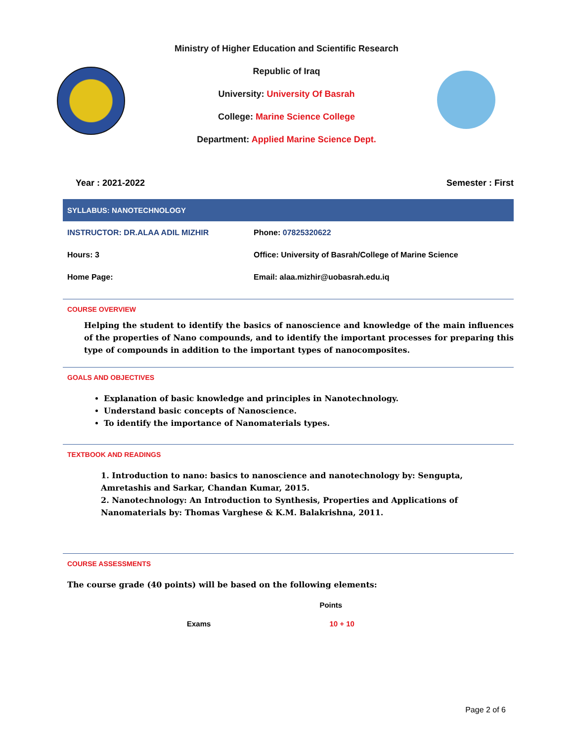Ministry of Higher Education and Scientific Research
Republic of Iraq
University: University Of Basrah
College: Marine Science College
Department: Applied Marine Science Dept.
Year : 2021-2022 Semester : First
SYLLABUS: NANOTECHNOLOGY
| INSTRUCTOR: DR.ALAA ADIL MIZHIR | Phone: 07825320622 |
| Hours: 3 | Office: University of Basrah/College of Marine Science |
| Home Page: | Email: alaa.mizhir@uobasrah.edu.iq |
COURSE OVERVIEW
Helping the student to identify the basics of nanoscience and knowledge of the main influences of the properties of Nano compounds, and to identify the important processes for preparing this type of compounds in addition to the important types of nanocomposites.
GOALS AND OBJECTIVES
Explanation of basic knowledge and principles in Nanotechnology.
Understand basic concepts of Nanoscience.
To identify the importance of Nanomaterials types.
TEXTBOOK AND READINGS
1. Introduction to nano: basics to nanoscience and nanotechnology by: Sengupta, Amretashis and Sarkar, Chandan Kumar, 2015.
2. Nanotechnology: An Introduction to Synthesis, Properties and Applications of Nanomaterials by: Thomas Varghese & K.M. Balakrishna, 2011.
COURSE ASSESSMENTS
The course grade (40 points) will be based on the following elements:
| | Points |
| --- | --- |
| Exams | 10 + 10 |
Page 2 of 6